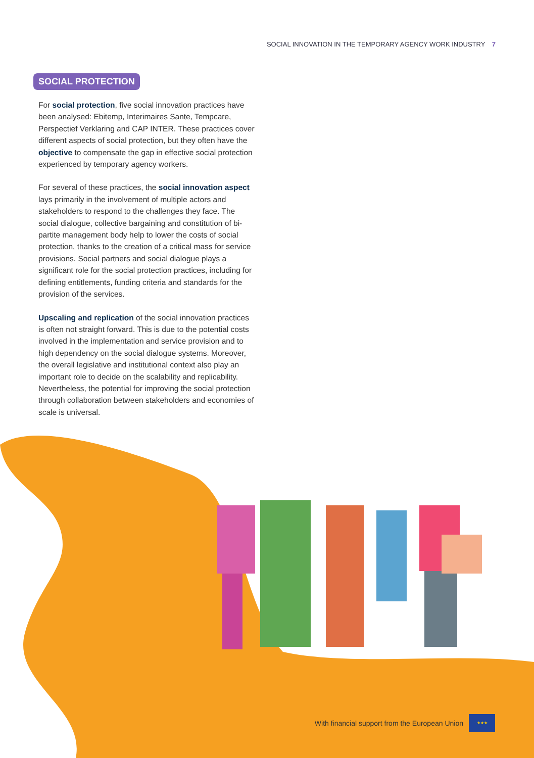SOCIAL INNOVATION IN THE TEMPORARY AGENCY WORK INDUSTRY 7
SOCIAL PROTECTION
For social protection, five social innovation practices have been analysed: Ebitemp, Interimaires Sante, Tempcare, Perspectief Verklaring and CAP INTER. These practices cover different aspects of social protection, but they often have the objective to compensate the gap in effective social protection experienced by temporary agency workers.
For several of these practices, the social innovation aspect lays primarily in the involvement of multiple actors and stakeholders to respond to the challenges they face. The social dialogue, collective bargaining and constitution of bi-partite management body help to lower the costs of social protection, thanks to the creation of a critical mass for service provisions. Social partners and social dialogue plays a significant role for the social protection practices, including for defining entitlements, funding criteria and standards for the provision of the services.
Upscaling and replication of the social innovation practices is often not straight forward. This is due to the potential costs involved in the implementation and service provision and to high dependency on the social dialogue systems. Moreover, the overall legislative and institutional context also play an important role to decide on the scalability and replicability. Nevertheless, the potential for improving the social protection through collaboration between stakeholders and economies of scale is universal.
With financial support from the European Union
★★★